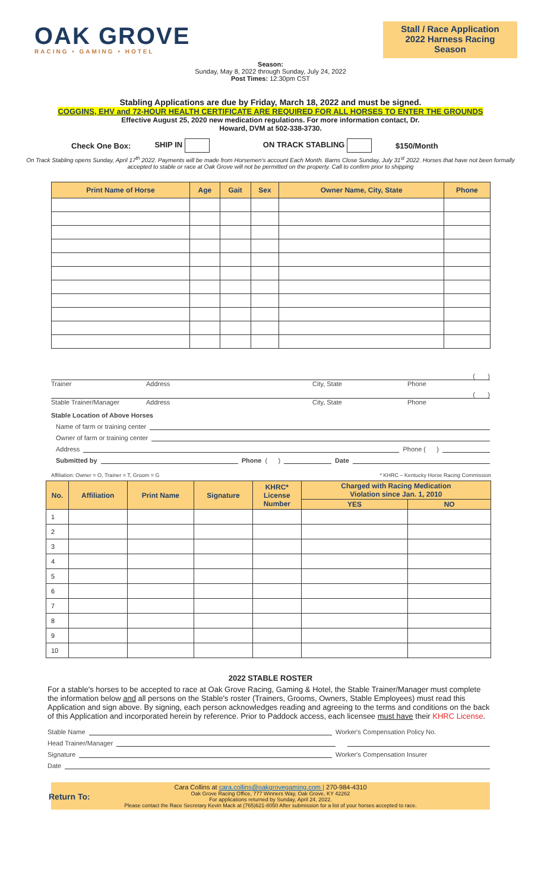OAK GROVE
RACING • GAMING • HOTEL
Stall / Race Application
2022 Harness Racing
Season
Season:
Sunday, May 8, 2022 through Sunday, July 24, 2022
Post Times: 12:30pm CST
Stabling Applications are due by Friday, March 18, 2022 and must be signed.
COGGINS, EHV and 72-HOUR HEALTH CERTIFICATE ARE REQUIRED FOR ALL HORSES TO ENTER THE GROUNDS
Effective August 25, 2020 new medication regulations. For more information contact, Dr.
Howard, DVM at 502-338-3730.
Check One Box: SHIP IN ON TRACK STABLING $150/Month
On Track Stabling opens Sunday, April 17<sup>th</sup> 2022. Payments will be made from Horsemen's account Each Month. Barns Close Sunday, July 31<sup>st</sup> 2022. Horses that have not been formally accepted to stable or race at Oak Grove will not be permitted on the property. Call to confirm prior to shipping
| Print Name of Horse | Age | Gait | Sex | Owner Name, City, State | Phone |
| --- | --- | --- | --- | --- | --- |
( )
Trainer Address City, State Phone
( )
Stable Trainer/Manager Address City, State Phone
Stable Location of Above Horses
Name of farm or training center
Owner of farm or training center
Address Phone ( )
Submitted by Phone ( ) Date
Affiliation: Owner = O, Trainer = T, Groom = G * KHRC – Kentucky Horse Racing Commission
| No. | Affiliation | Print Name | Signature | KHRC* License Number | Charged with Racing Medication Violation since Jan. 1, 2010 | |
| --- | --- | --- | --- | --- | --- | --- |
| | | | | | YES | NO |
| 1 | | | | | | |
| 2 | | | | | | |
| 3 | | | | | | |
| 4 | | | | | | |
| 5 | | | | | | |
| 6 | | | | | | |
| 7 | | | | | | |
| 8 | | | | | | |
| 9 | | | | | | |
| 10 | | | | | | |
2022 STABLE ROSTER
For a stable's horses to be accepted to race at Oak Grove Racing, Gaming & Hotel, the Stable Trainer/Manager must complete the information below and all persons on the Stable's roster (Trainers, Grooms, Owners, Stable Employees) must read this Application and sign above. By signing, each person acknowledges reading and agreeing to the terms and conditions on the back of this Application and incorporated herein by reference. Prior to Paddock access, each licensee must have their KHRC License.
Stable Name Worker's Compensation Policy No.
Head Trainer/Manager
Signature Worker's Compensation Insurer
Date
Return To:
Cara Collins at cara.collins@oakgrovegaming.com | 270-984-4310
Oak Grove Racing Office, 777 Winners Way, Oak Grove, KY 42262
For applications returned by Sunday, April 24, 2022.
Please contact the Race Secretary Kevin Mack at (765)621-8050 After submission for a list of your horses accepted to race.